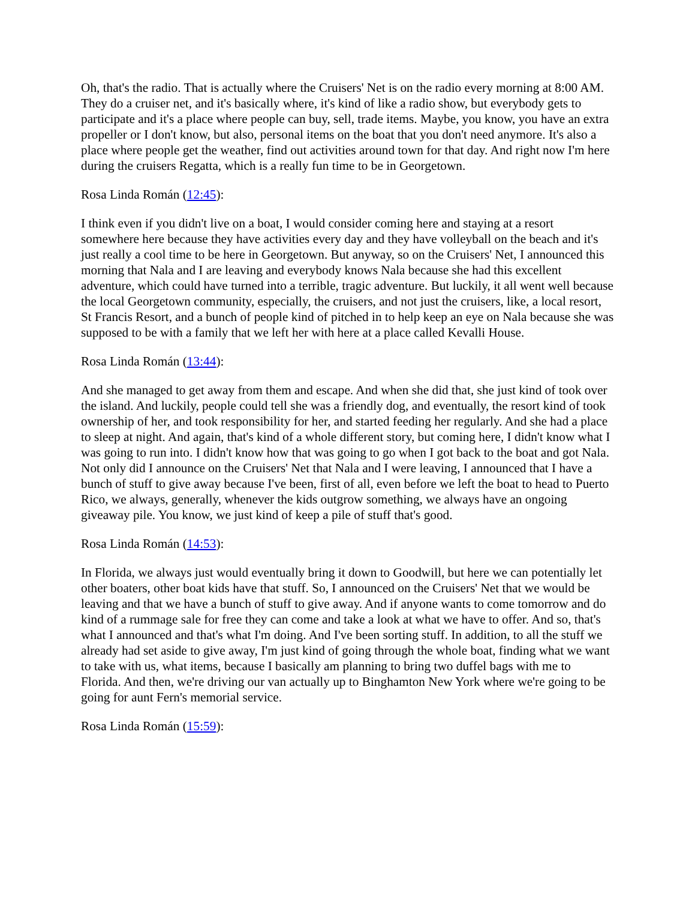Oh, that's the radio. That is actually where the Cruisers' Net is on the radio every morning at 8:00 AM. They do a cruiser net, and it's basically where, it's kind of like a radio show, but everybody gets to participate and it's a place where people can buy, sell, trade items. Maybe, you know, you have an extra propeller or I don't know, but also, personal items on the boat that you don't need anymore. It's also a place where people get the weather, find out activities around town for that day. And right now I'm here during the cruisers Regatta, which is a really fun time to be in Georgetown.
Rosa Linda Román (12:45):
I think even if you didn't live on a boat, I would consider coming here and staying at a resort somewhere here because they have activities every day and they have volleyball on the beach and it's just really a cool time to be here in Georgetown. But anyway, so on the Cruisers' Net, I announced this morning that Nala and I are leaving and everybody knows Nala because she had this excellent adventure, which could have turned into a terrible, tragic adventure. But luckily, it all went well because the local Georgetown community, especially, the cruisers, and not just the cruisers, like, a local resort, St Francis Resort, and a bunch of people kind of pitched in to help keep an eye on Nala because she was supposed to be with a family that we left her with here at a place called Kevalli House.
Rosa Linda Román (13:44):
And she managed to get away from them and escape. And when she did that, she just kind of took over the island. And luckily, people could tell she was a friendly dog, and eventually, the resort kind of took ownership of her, and took responsibility for her, and started feeding her regularly. And she had a place to sleep at night. And again, that's kind of a whole different story, but coming here, I didn't know what I was going to run into. I didn't know how that was going to go when I got back to the boat and got Nala. Not only did I announce on the Cruisers' Net that Nala and I were leaving, I announced that I have a bunch of stuff to give away because I've been, first of all, even before we left the boat to head to Puerto Rico, we always, generally, whenever the kids outgrow something, we always have an ongoing giveaway pile. You know, we just kind of keep a pile of stuff that's good.
Rosa Linda Román (14:53):
In Florida, we always just would eventually bring it down to Goodwill, but here we can potentially let other boaters, other boat kids have that stuff. So, I announced on the Cruisers' Net that we would be leaving and that we have a bunch of stuff to give away. And if anyone wants to come tomorrow and do kind of a rummage sale for free they can come and take a look at what we have to offer. And so, that's what I announced and that's what I'm doing. And I've been sorting stuff. In addition, to all the stuff we already had set aside to give away, I'm just kind of going through the whole boat, finding what we want to take with us, what items, because I basically am planning to bring two duffel bags with me to Florida. And then, we're driving our van actually up to Binghamton New York where we're going to be going for aunt Fern's memorial service.
Rosa Linda Román (15:59):